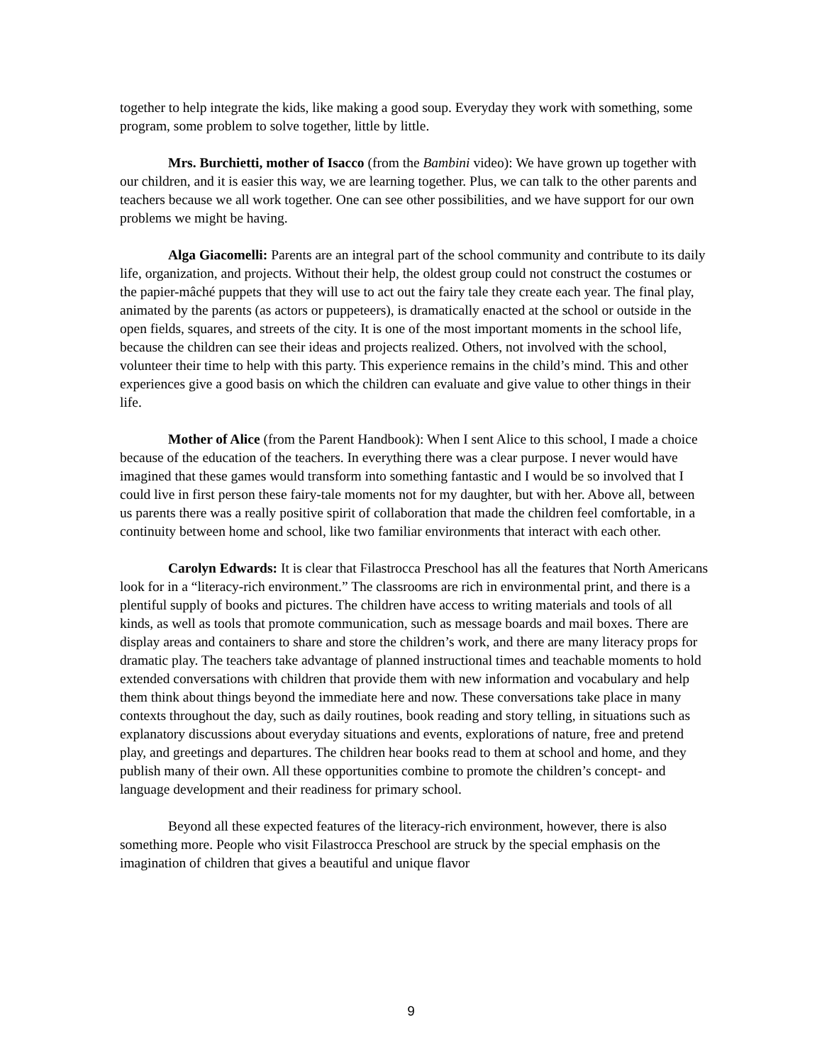together to help integrate the kids, like making a good soup. Everyday they work with something, some program, some problem to solve together, little by little.
Mrs. Burchietti, mother of Isacco (from the Bambini video): We have grown up together with our children, and it is easier this way, we are learning together. Plus, we can talk to the other parents and teachers because we all work together. One can see other possibilities, and we have support for our own problems we might be having.
Alga Giacomelli: Parents are an integral part of the school community and contribute to its daily life, organization, and projects. Without their help, the oldest group could not construct the costumes or the papier-mâché puppets that they will use to act out the fairy tale they create each year. The final play, animated by the parents (as actors or puppeteers), is dramatically enacted at the school or outside in the open fields, squares, and streets of the city. It is one of the most important moments in the school life, because the children can see their ideas and projects realized. Others, not involved with the school, volunteer their time to help with this party. This experience remains in the child’s mind. This and other experiences give a good basis on which the children can evaluate and give value to other things in their life.
Mother of Alice (from the Parent Handbook): When I sent Alice to this school, I made a choice because of the education of the teachers. In everything there was a clear purpose. I never would have imagined that these games would transform into something fantastic and I would be so involved that I could live in first person these fairy-tale moments not for my daughter, but with her. Above all, between us parents there was a really positive spirit of collaboration that made the children feel comfortable, in a continuity between home and school, like two familiar environments that interact with each other.
Carolyn Edwards: It is clear that Filastrocca Preschool has all the features that North Americans look for in a “literacy-rich environment.” The classrooms are rich in environmental print, and there is a plentiful supply of books and pictures. The children have access to writing materials and tools of all kinds, as well as tools that promote communication, such as message boards and mail boxes. There are display areas and containers to share and store the children’s work, and there are many literacy props for dramatic play. The teachers take advantage of planned instructional times and teachable moments to hold extended conversations with children that provide them with new information and vocabulary and help them think about things beyond the immediate here and now. These conversations take place in many contexts throughout the day, such as daily routines, book reading and story telling, in situations such as explanatory discussions about everyday situations and events, explorations of nature, free and pretend play, and greetings and departures. The children hear books read to them at school and home, and they publish many of their own. All these opportunities combine to promote the children’s concept- and language development and their readiness for primary school.
Beyond all these expected features of the literacy-rich environment, however, there is also something more. People who visit Filastrocca Preschool are struck by the special emphasis on the imagination of children that gives a beautiful and unique flavor
9